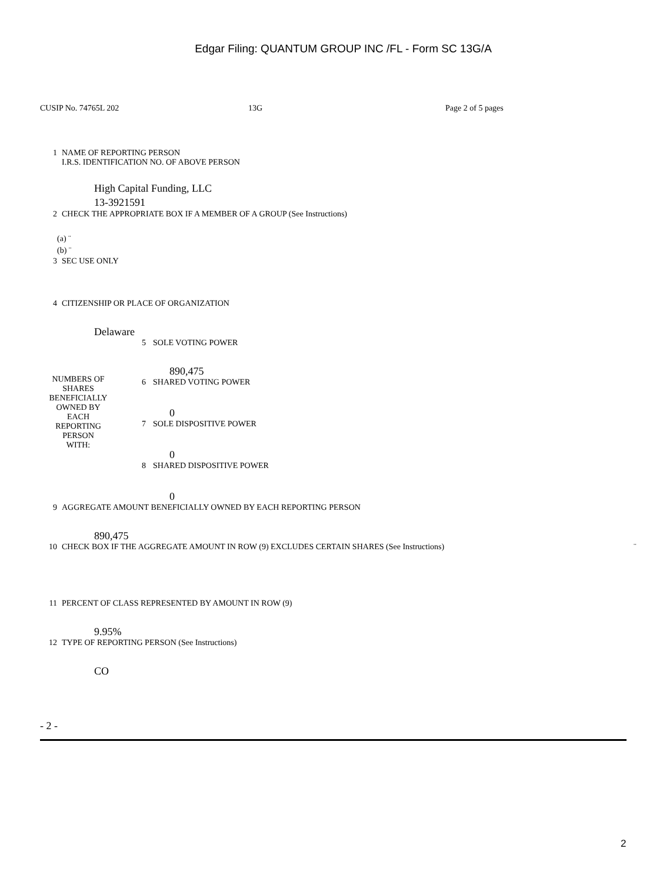Edgar Filing: QUANTUM GROUP INC /FL - Form SC 13G/A
CUSIP No. 74765L 202 13G Page 2 of 5 pages
1 NAME OF REPORTING PERSON
I.R.S. IDENTIFICATION NO. OF ABOVE PERSON
High Capital Funding, LLC
13-3921591
2 CHECK THE APPROPRIATE BOX IF A MEMBER OF A GROUP (See Instructions)
(a) ¨
(b) ¨
3 SEC USE ONLY
4 CITIZENSHIP OR PLACE OF ORGANIZATION
Delaware
| NUMBERS OF SHARES BENEFICIALLY OWNED BY EACH REPORTING PERSON WITH: | 5 | SOLE VOTING POWER |
| | | 890,475 |
| | 6 | SHARED VOTING POWER |
| | | 0 |
| | 7 | SOLE DISPOSITIVE POWER |
| | | 0 |
| | 8 | SHARED DISPOSITIVE POWER |
| | | 0 |
9 AGGREGATE AMOUNT BENEFICIALLY OWNED BY EACH REPORTING PERSON
890,475
10 CHECK BOX IF THE AGGREGATE AMOUNT IN ROW (9) EXCLUDES CERTAIN SHARES (See Instructions) ¨
11 PERCENT OF CLASS REPRESENTED BY AMOUNT IN ROW (9)
9.95%
12 TYPE OF REPORTING PERSON (See Instructions)
CO
- 2 -
2